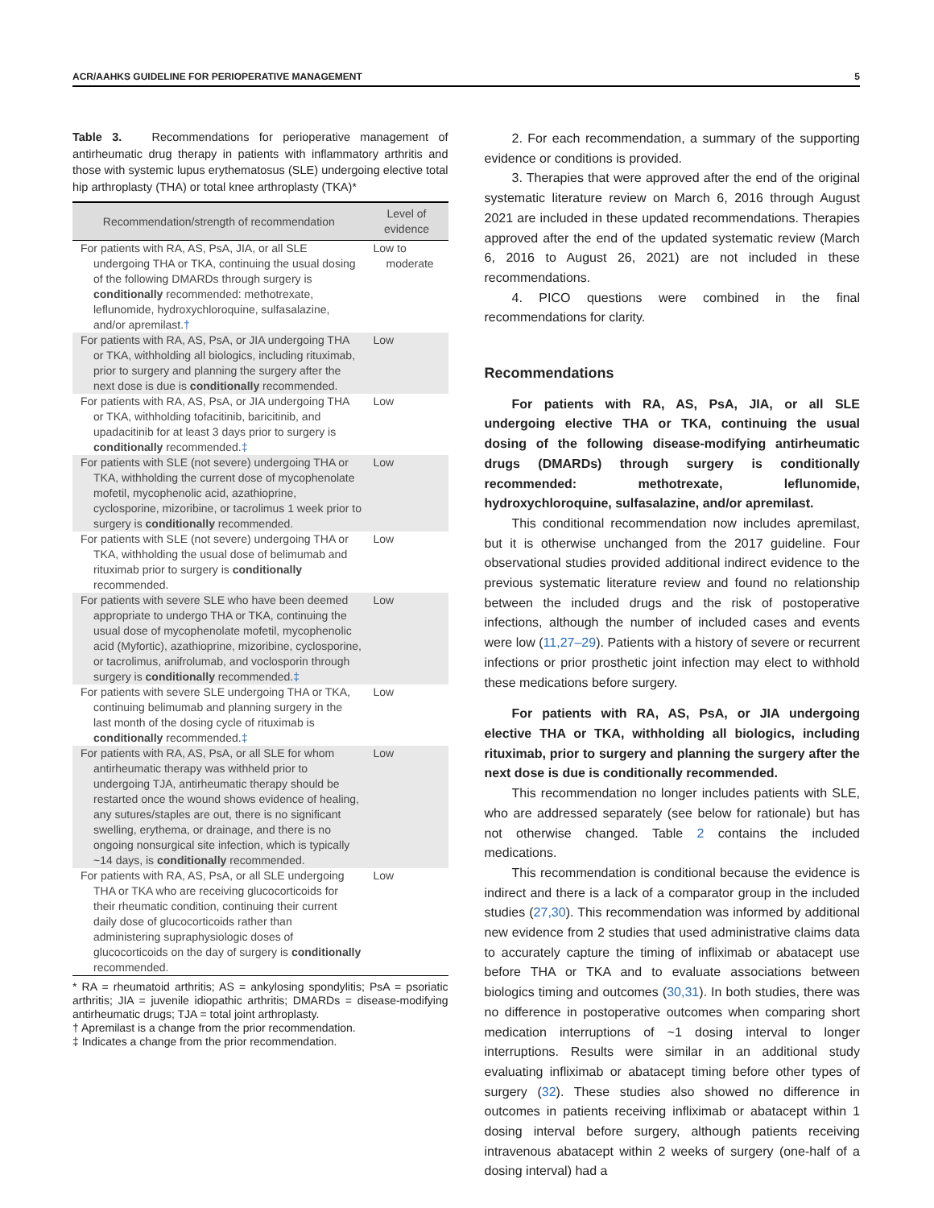ACR/AAHKS GUIDELINE FOR PERIOPERATIVE MANAGEMENT 5
Table 3. Recommendations for perioperative management of antirheumatic drug therapy in patients with inflammatory arthritis and those with systemic lupus erythematosus (SLE) undergoing elective total hip arthroplasty (THA) or total knee arthroplasty (TKA)*
| Recommendation/strength of recommendation | Level of evidence |
| --- | --- |
| For patients with RA, AS, PsA, JIA, or all SLE undergoing THA or TKA, continuing the usual dosing of the following DMARDs through surgery is conditionally recommended: methotrexate, leflunomide, hydroxychloroquine, sulfasalazine, and/or apremilast. † | Low to moderate |
| For patients with RA, AS, PsA, or JIA undergoing THA or TKA, withholding all biologics, including rituximab, prior to surgery and planning the surgery after the next dose is due is conditionally recommended. | Low |
| For patients with RA, AS, PsA, or JIA undergoing THA or TKA, withholding tofacitinib, baricitinib, and upadacitinib for at least 3 days prior to surgery is conditionally recommended. ‡ | Low |
| For patients with SLE (not severe) undergoing THA or TKA, withholding the current dose of mycophenolate mofetil, mycophenolic acid, azathioprine, cyclosporine, mizoribine, or tacrolimus 1 week prior to surgery is conditionally recommended. | Low |
| For patients with SLE (not severe) undergoing THA or TKA, withholding the usual dose of belimumab and rituximab prior to surgery is conditionally recommended. | Low |
| For patients with severe SLE who have been deemed appropriate to undergo THA or TKA, continuing the usual dose of mycophenolate mofetil, mycophenolic acid (Myfortic), azathioprine, mizoribine, cyclosporine, or tacrolimus, anifrolumab, and voclosporin through surgery is conditionally recommended. ‡ | Low |
| For patients with severe SLE undergoing THA or TKA, continuing belimumab and planning surgery in the last month of the dosing cycle of rituximab is conditionally recommended. ‡ | Low |
| For patients with RA, AS, PsA, or all SLE for whom antirheumatic therapy was withheld prior to undergoing TJA, antirheumatic therapy should be restarted once the wound shows evidence of healing, any sutures/staples are out, there is no significant swelling, erythema, or drainage, and there is no ongoing nonsurgical site infection, which is typically ~14 days, is conditionally recommended. | Low |
| For patients with RA, AS, PsA, or all SLE undergoing THA or TKA who are receiving glucocorticoids for their rheumatic condition, continuing their current daily dose of glucocorticoids rather than administering supraphysiologic doses of glucocorticoids on the day of surgery is conditionally recommended. | Low |
* RA = rheumatoid arthritis; AS = ankylosing spondylitis; PsA = psoriatic arthritis; JIA = juvenile idiopathic arthritis; DMARDs = disease-modifying antirheumatic drugs; TJA = total joint arthroplasty.
† Apremilast is a change from the prior recommendation.
‡ Indicates a change from the prior recommendation.
2. For each recommendation, a summary of the supporting evidence or conditions is provided.
3. Therapies that were approved after the end of the original systematic literature review on March 6, 2016 through August 2021 are included in these updated recommendations. Therapies approved after the end of the updated systematic review (March 6, 2016 to August 26, 2021) are not included in these recommendations.
4. PICO questions were combined in the final recommendations for clarity.
Recommendations
For patients with RA, AS, PsA, JIA, or all SLE undergoing elective THA or TKA, continuing the usual dosing of the following disease-modifying antirheumatic drugs (DMARDs) through surgery is conditionally recommended: methotrexate, leflunomide, hydroxychloroquine, sulfasalazine, and/or apremilast.
This conditional recommendation now includes apremilast, but it is otherwise unchanged from the 2017 guideline. Four observational studies provided additional indirect evidence to the previous systematic literature review and found no relationship between the included drugs and the risk of postoperative infections, although the number of included cases and events were low (11,27–29). Patients with a history of severe or recurrent infections or prior prosthetic joint infection may elect to withhold these medications before surgery.
For patients with RA, AS, PsA, or JIA undergoing elective THA or TKA, withholding all biologics, including rituximab, prior to surgery and planning the surgery after the next dose is due is conditionally recommended.
This recommendation no longer includes patients with SLE, who are addressed separately (see below for rationale) but has not otherwise changed. Table 2 contains the included medications.
This recommendation is conditional because the evidence is indirect and there is a lack of a comparator group in the included studies (27,30). This recommendation was informed by additional new evidence from 2 studies that used administrative claims data to accurately capture the timing of infliximab or abatacept use before THA or TKA and to evaluate associations between biologics timing and outcomes (30,31). In both studies, there was no difference in postoperative outcomes when comparing short medication interruptions of ~1 dosing interval to longer interruptions. Results were similar in an additional study evaluating infliximab or abatacept timing before other types of surgery (32). These studies also showed no difference in outcomes in patients receiving infliximab or abatacept within 1 dosing interval before surgery, although patients receiving intravenous abatacept within 2 weeks of surgery (one-half of a dosing interval) had a